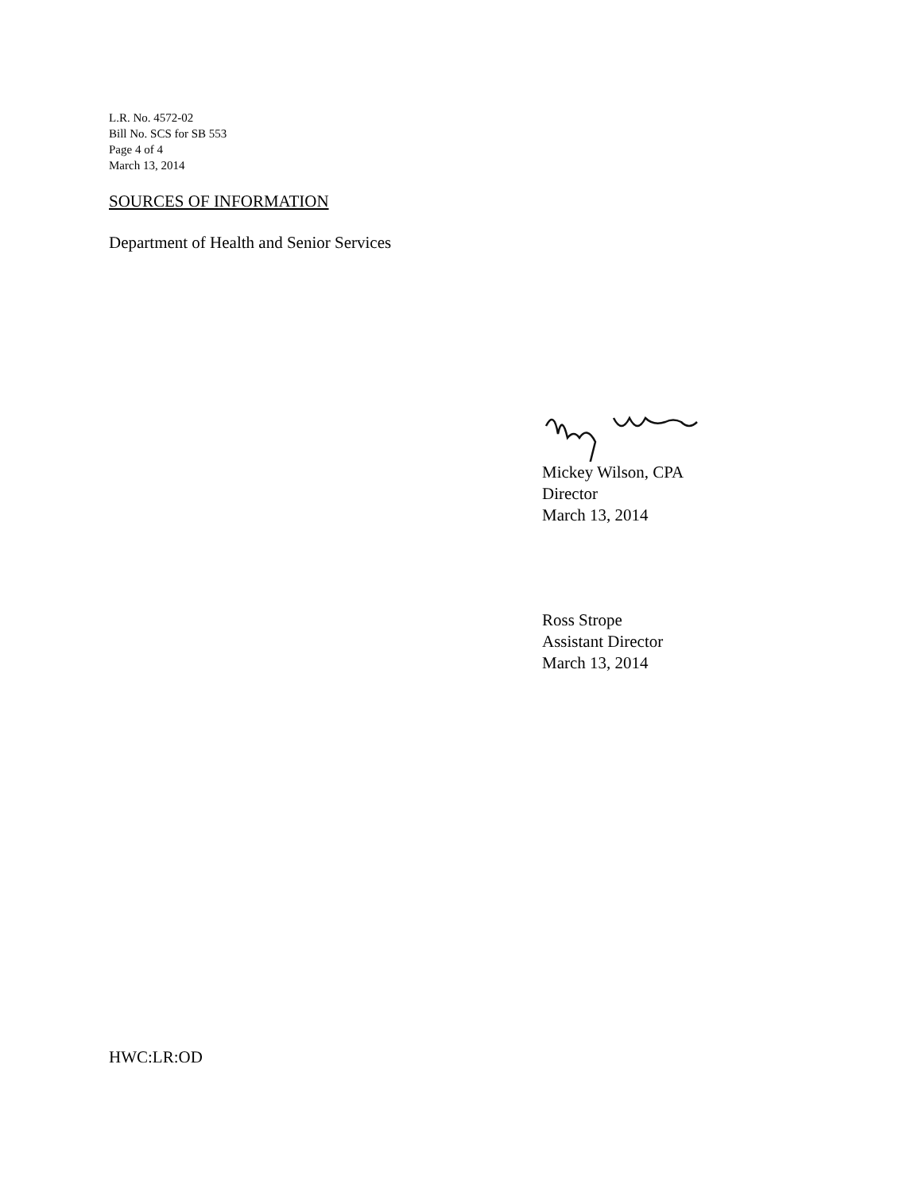L.R. No. 4572-02
Bill No. SCS for SB 553
Page 4 of 4
March 13, 2014
SOURCES OF INFORMATION
Department of Health and Senior Services
Mickey Wilson, CPA
Director
March 13, 2014
Ross Strope
Assistant Director
March 13, 2014
HWC:LR:OD